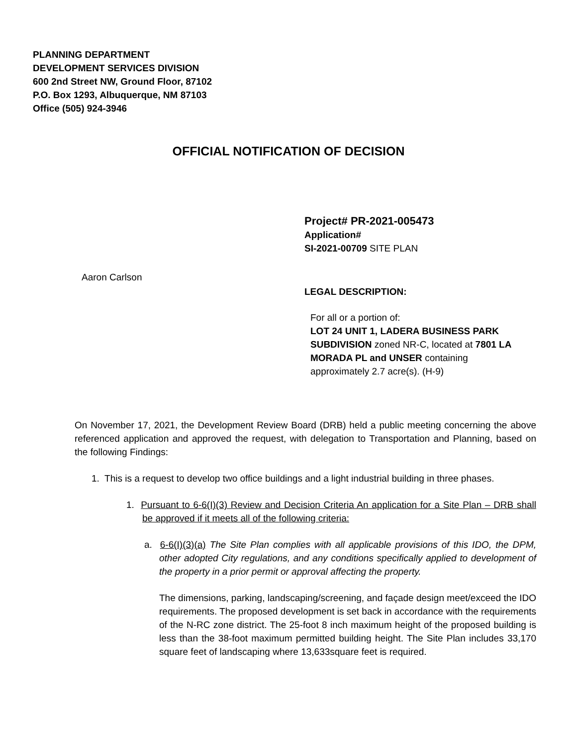PLANNING DEPARTMENT
DEVELOPMENT SERVICES DIVISION
600 2nd Street NW, Ground Floor, 87102
P.O. Box 1293, Albuquerque, NM 87103
Office (505) 924-3946
OFFICIAL NOTIFICATION OF DECISION
Project# PR-2021-005473
Application#
SI-2021-00709 SITE PLAN
Aaron Carlson
LEGAL DESCRIPTION:
For all or a portion of:
LOT 24 UNIT 1, LADERA BUSINESS PARK SUBDIVISION zoned NR-C, located at 7801 LA MORADA PL and UNSER containing approximately 2.7 acre(s). (H-9)
On November 17, 2021, the Development Review Board (DRB) held a public meeting concerning the above referenced application and approved the request, with delegation to Transportation and Planning, based on the following Findings:
1. This is a request to develop two office buildings and a light industrial building in three phases.
1. Pursuant to 6-6(I)(3) Review and Decision Criteria An application for a Site Plan – DRB shall be approved if it meets all of the following criteria:
a. 6-6(I)(3)(a) The Site Plan complies with all applicable provisions of this IDO, the DPM, other adopted City regulations, and any conditions specifically applied to development of the property in a prior permit or approval affecting the property.
The dimensions, parking, landscaping/screening, and façade design meet/exceed the IDO requirements. The proposed development is set back in accordance with the requirements of the N-RC zone district. The 25-foot 8 inch maximum height of the proposed building is less than the 38-foot maximum permitted building height. The Site Plan includes 33,170 square feet of landscaping where 13,633square feet is required.